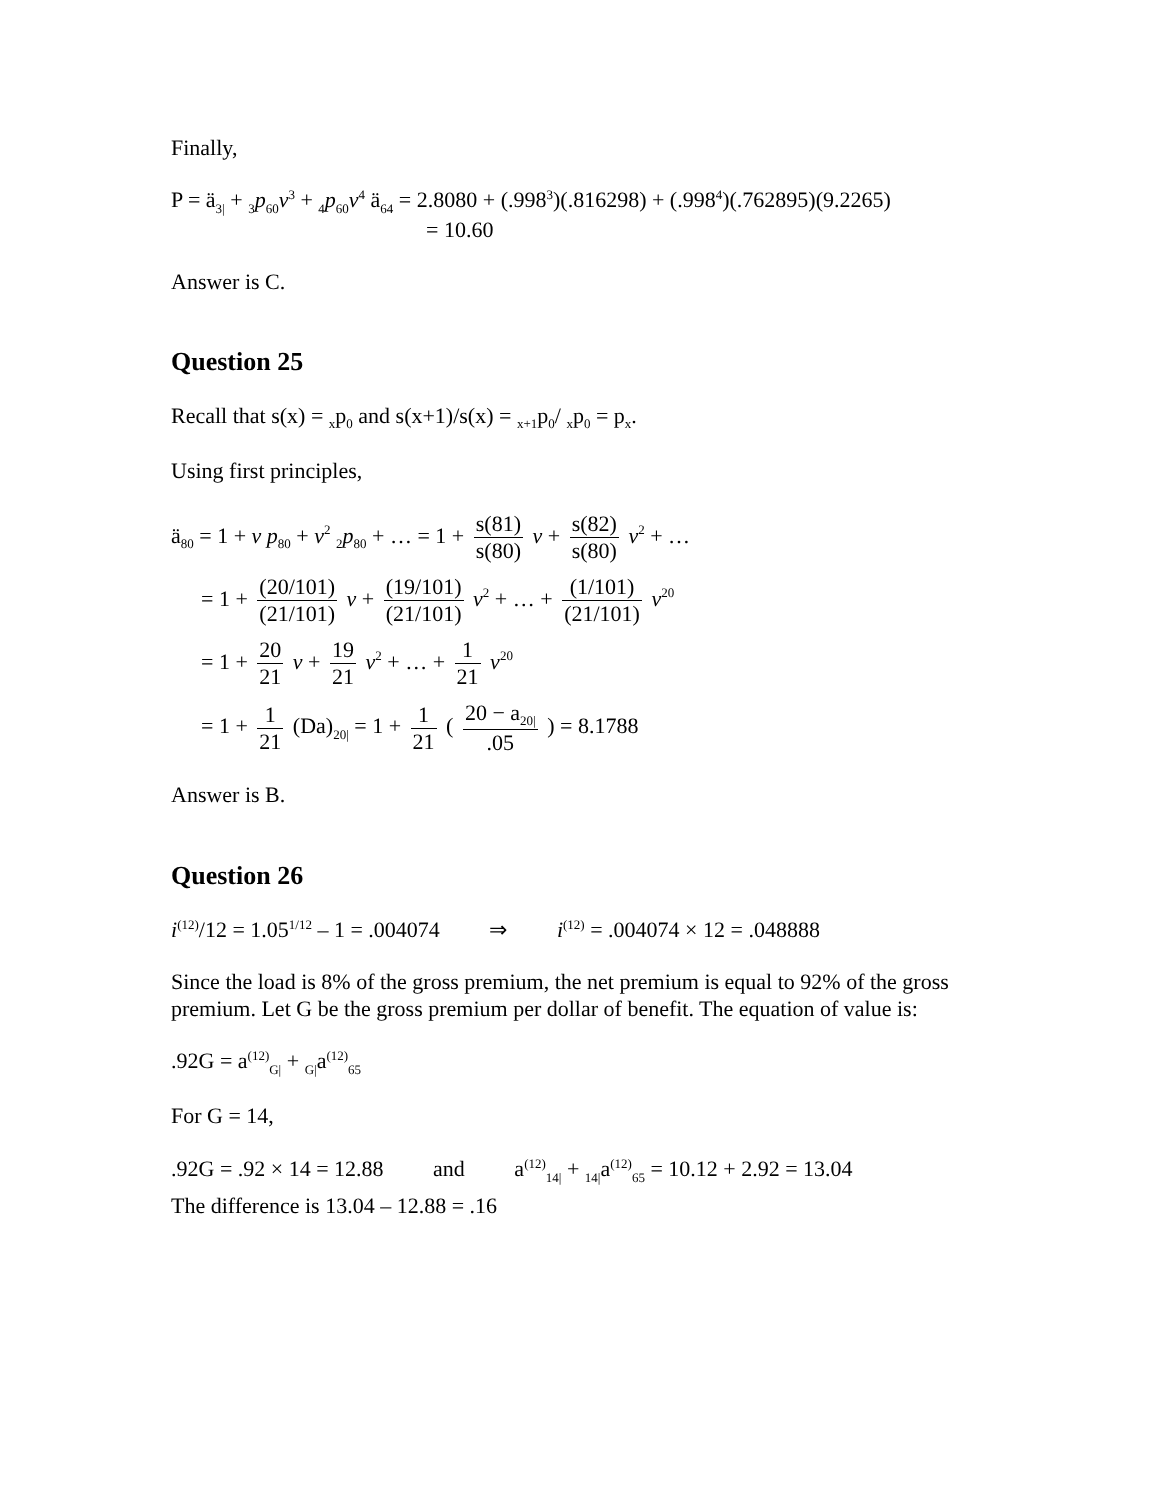Finally,
P = ä<sub>3|</sub> + <sub>3</sub>p<sub>60</sub>v<sup>3</sup> + <sub>4</sub>p<sub>60</sub>v<sup>4</sup> ä<sub>64</sub> = 2.8080 + (.998<sup>3</sup>)(.816298) + (.998<sup>4</sup>)(.762895)(9.2265)
= 10.60
Answer is C.
Question 25
Recall that s(x) = <sub>x</sub>p<sub>0</sub> and s(x+1)/s(x) = <sub>x+1</sub>p<sub>0</sub>/ <sub>x</sub>p<sub>0</sub> = p<sub>x</sub>.
Using first principles,
ä<sub>80</sub> = 1 + v p<sub>80</sub> + v<sup>2</sup> <sub>2</sub>p<sub>80</sub> + … = 1 + s(81) s(80) v + s(82) s(80) v<sup>2</sup> + …
= 1 + (20/101) (21/101) v + (19/101) (21/101) v<sup>2</sup> + … + (1/101) (21/101) v<sup>20</sup>
= 1 + 20 21 v + 19 21 v<sup>2</sup> + … + 1 21 v<sup>20</sup>
= 1 + 1 21 (Da)<sub>20|</sub> = 1 + 1 21 ( 20 − a<sub>20|</sub>.05 ) = 8.1788
Answer is B.
Question 26
i<sup>(12)</sup>/12 = 1.05<sup>1/12</sup> – 1 = .004074 ⇒ i<sup>(12)</sup> = .004074 × 12 = .048888
Since the load is 8% of the gross premium, the net premium is equal to 92% of the gross premium. Let G be the gross premium per dollar of benefit. The equation of value is:
.92G = a<sup>(12)</sup><sub>G|</sub> + <sub>G|</sub>a<sup>(12)</sup><sub>65</sub>
For G = 14,
.92G = .92 × 14 = 12.88 and a<sup>(12)</sup><sub>14|</sub> + <sub>14|</sub>a<sup>(12)</sup><sub>65</sub> = 10.12 + 2.92 = 13.04
The difference is 13.04 – 12.88 = .16